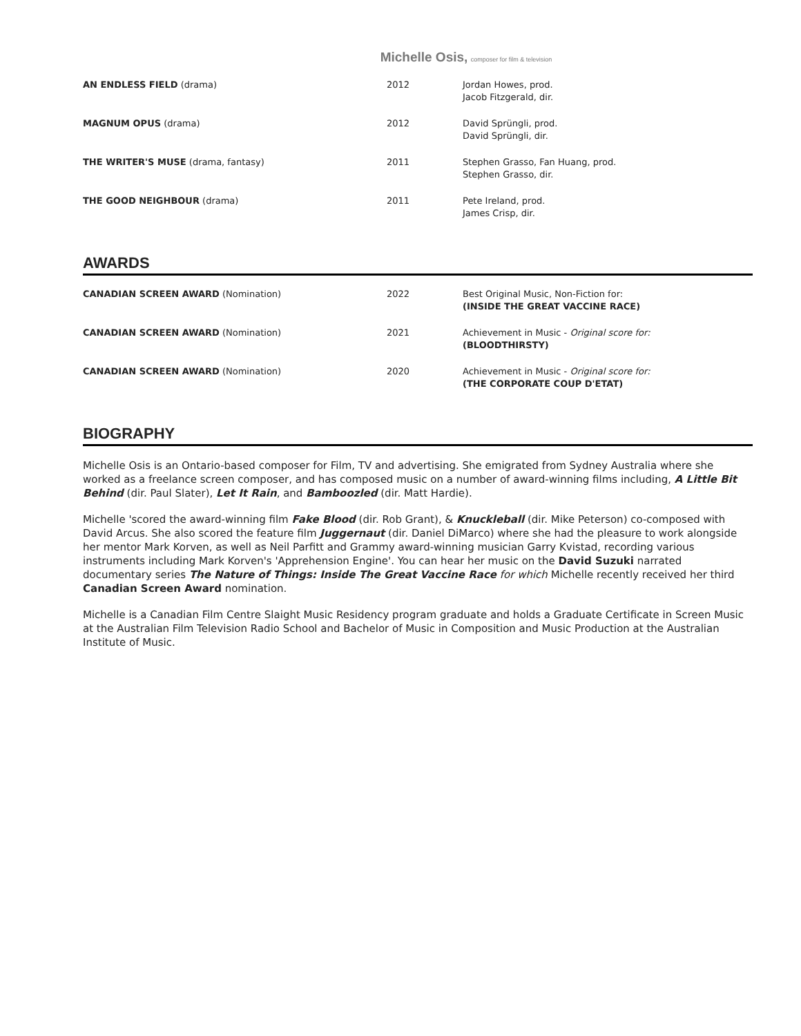Michelle Osis, composer for film & television
| AN ENDLESS FIELD (drama) | 2012 | Jordan Howes, prod. Jacob Fitzgerald, dir. |
| MAGNUM OPUS (drama) | 2012 | David Sprüngli, prod. David Sprüngli, dir. |
| THE WRITER'S MUSE (drama, fantasy) | 2011 | Stephen Grasso, Fan Huang, prod. Stephen Grasso, dir. |
| THE GOOD NEIGHBOUR (drama) | 2011 | Pete Ireland, prod. James Crisp, dir. |
AWARDS
| CANADIAN SCREEN AWARD (Nomination) | 2022 | Best Original Music, Non-Fiction for: (INSIDE THE GREAT VACCINE RACE) |
| CANADIAN SCREEN AWARD (Nomination) | 2021 | Achievement in Music - Original score for: (BLOODTHIRSTY) |
| CANADIAN SCREEN AWARD (Nomination) | 2020 | Achievement in Music - Original score for: (THE CORPORATE COUP D'ETAT) |
BIOGRAPHY
Michelle Osis is an Ontario-based composer for Film, TV and advertising. She emigrated from Sydney Australia where she worked as a freelance screen composer, and has composed music on a number of award-winning films including, A Little Bit Behind (dir. Paul Slater), Let It Rain, and Bamboozled (dir. Matt Hardie).
Michelle 'scored the award-winning film Fake Blood (dir. Rob Grant), & Knuckleball (dir. Mike Peterson) co-composed with David Arcus. She also scored the feature film Juggernaut (dir. Daniel DiMarco) where she had the pleasure to work alongside her mentor Mark Korven, as well as Neil Parfitt and Grammy award-winning musician Garry Kvistad, recording various instruments including Mark Korven's 'Apprehension Engine'. You can hear her music on the David Suzuki narrated documentary series The Nature of Things: Inside The Great Vaccine Race for which Michelle recently received her third Canadian Screen Award nomination.
Michelle is a Canadian Film Centre Slaight Music Residency program graduate and holds a Graduate Certificate in Screen Music at the Australian Film Television Radio School and Bachelor of Music in Composition and Music Production at the Australian Institute of Music.